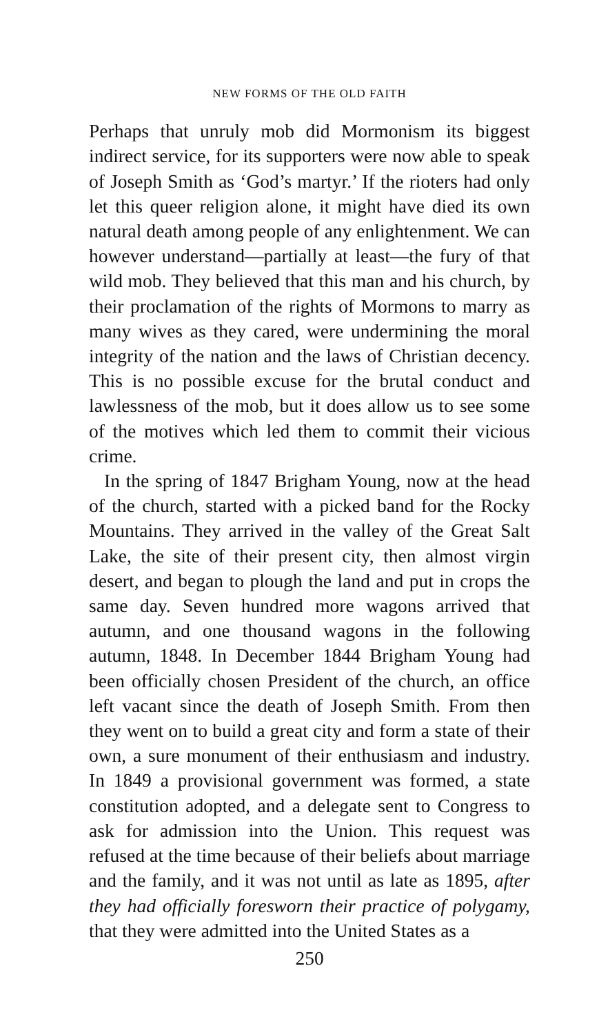NEW FORMS OF THE OLD FAITH
Perhaps that unruly mob did Mormonism its biggest indirect service, for its supporters were now able to speak of Joseph Smith as ‘God’s martyr.’ If the rioters had only let this queer religion alone, it might have died its own natural death among people of any enlightenment. We can however understand—partially at least—the fury of that wild mob. They believed that this man and his church, by their proclamation of the rights of Mormons to marry as many wives as they cared, were undermining the moral integrity of the nation and the laws of Christian decency. This is no possible excuse for the brutal conduct and lawlessness of the mob, but it does allow us to see some of the motives which led them to commit their vicious crime.
In the spring of 1847 Brigham Young, now at the head of the church, started with a picked band for the Rocky Mountains. They arrived in the valley of the Great Salt Lake, the site of their present city, then almost virgin desert, and began to plough the land and put in crops the same day. Seven hundred more wagons arrived that autumn, and one thousand wagons in the following autumn, 1848. In December 1844 Brigham Young had been officially chosen President of the church, an office left vacant since the death of Joseph Smith. From then they went on to build a great city and form a state of their own, a sure monument of their enthusiasm and industry. In 1849 a provisional government was formed, a state constitution adopted, and a delegate sent to Congress to ask for admission into the Union. This request was refused at the time because of their beliefs about marriage and the family, and it was not until as late as 1895, after they had officially foresworn their practice of polygamy, that they were admitted into the United States as a
250